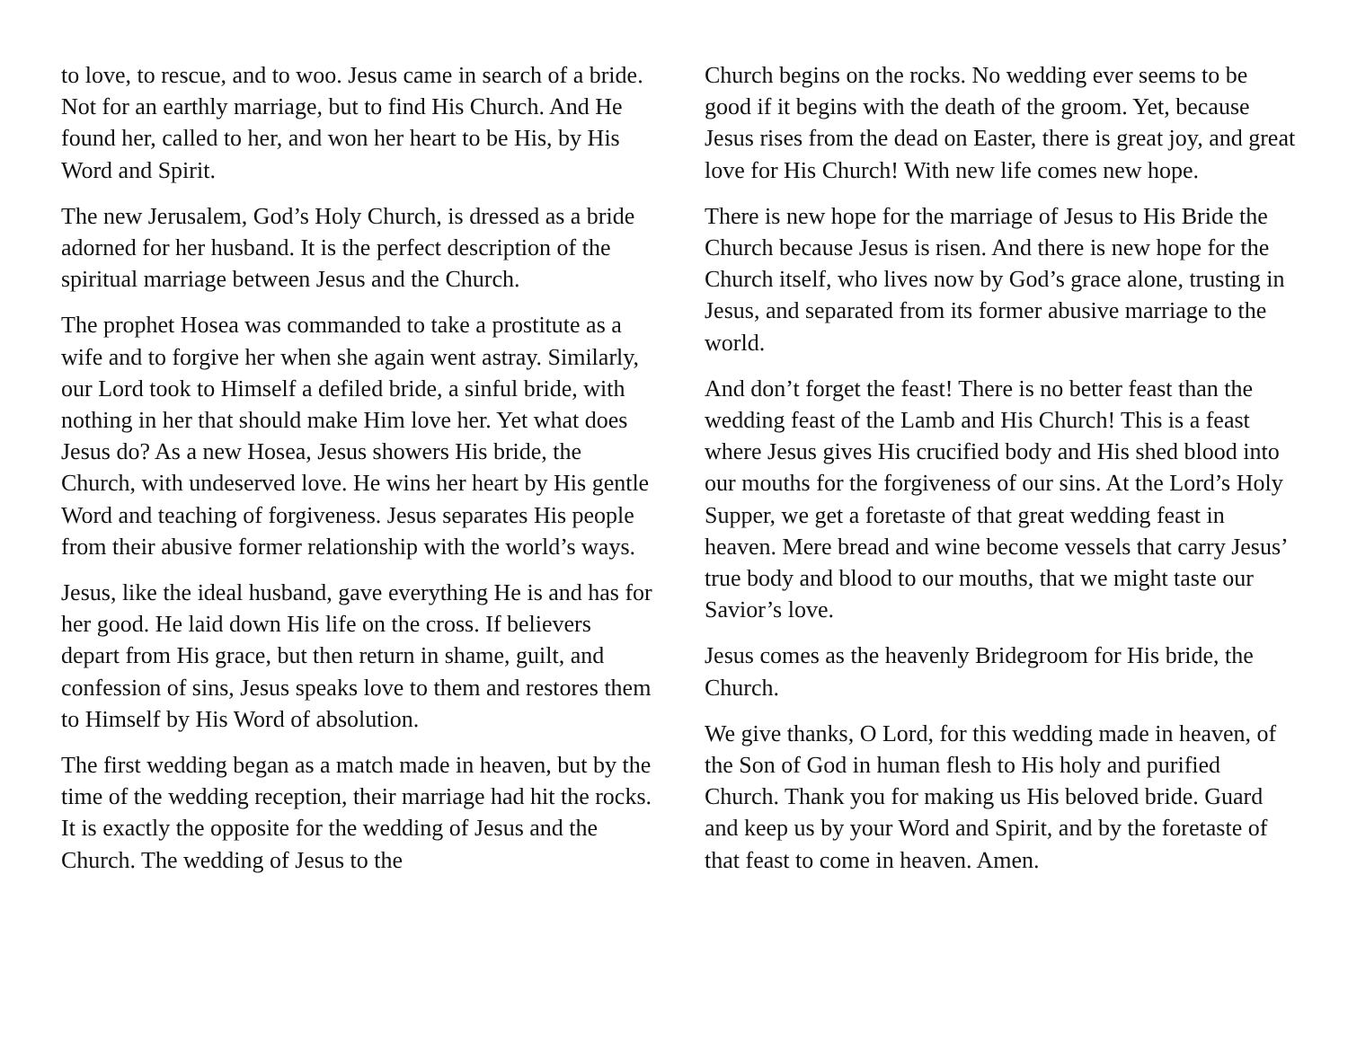to love, to rescue, and to woo. Jesus came in search of a bride. Not for an earthly marriage, but to find His Church. And He found her, called to her, and won her heart to be His, by His Word and Spirit.
The new Jerusalem, God’s Holy Church, is dressed as a bride adorned for her husband. It is the perfect description of the spiritual marriage between Jesus and the Church.
The prophet Hosea was commanded to take a prostitute as a wife and to forgive her when she again went astray. Similarly, our Lord took to Himself a defiled bride, a sinful bride, with nothing in her that should make Him love her. Yet what does Jesus do? As a new Hosea, Jesus showers His bride, the Church, with undeserved love. He wins her heart by His gentle Word and teaching of forgiveness. Jesus separates His people from their abusive former relationship with the world’s ways.
Jesus, like the ideal husband, gave everything He is and has for her good. He laid down His life on the cross. If believers depart from His grace, but then return in shame, guilt, and confession of sins, Jesus speaks love to them and restores them to Himself by His Word of absolution.
The first wedding began as a match made in heaven, but by the time of the wedding reception, their marriage had hit the rocks. It is exactly the opposite for the wedding of Jesus and the Church. The wedding of Jesus to the
Church begins on the rocks. No wedding ever seems to be good if it begins with the death of the groom. Yet, because Jesus rises from the dead on Easter, there is great joy, and great love for His Church! With new life comes new hope.
There is new hope for the marriage of Jesus to His Bride the Church because Jesus is risen. And there is new hope for the Church itself, who lives now by God’s grace alone, trusting in Jesus, and separated from its former abusive marriage to the world.
And don’t forget the feast! There is no better feast than the wedding feast of the Lamb and His Church! This is a feast where Jesus gives His crucified body and His shed blood into our mouths for the forgiveness of our sins. At the Lord’s Holy Supper, we get a foretaste of that great wedding feast in heaven. Mere bread and wine become vessels that carry Jesus’ true body and blood to our mouths, that we might taste our Savior’s love.
Jesus comes as the heavenly Bridegroom for His bride, the Church.
We give thanks, O Lord, for this wedding made in heaven, of the Son of God in human flesh to His holy and purified Church. Thank you for making us His beloved bride. Guard and keep us by your Word and Spirit, and by the foretaste of that feast to come in heaven. Amen.